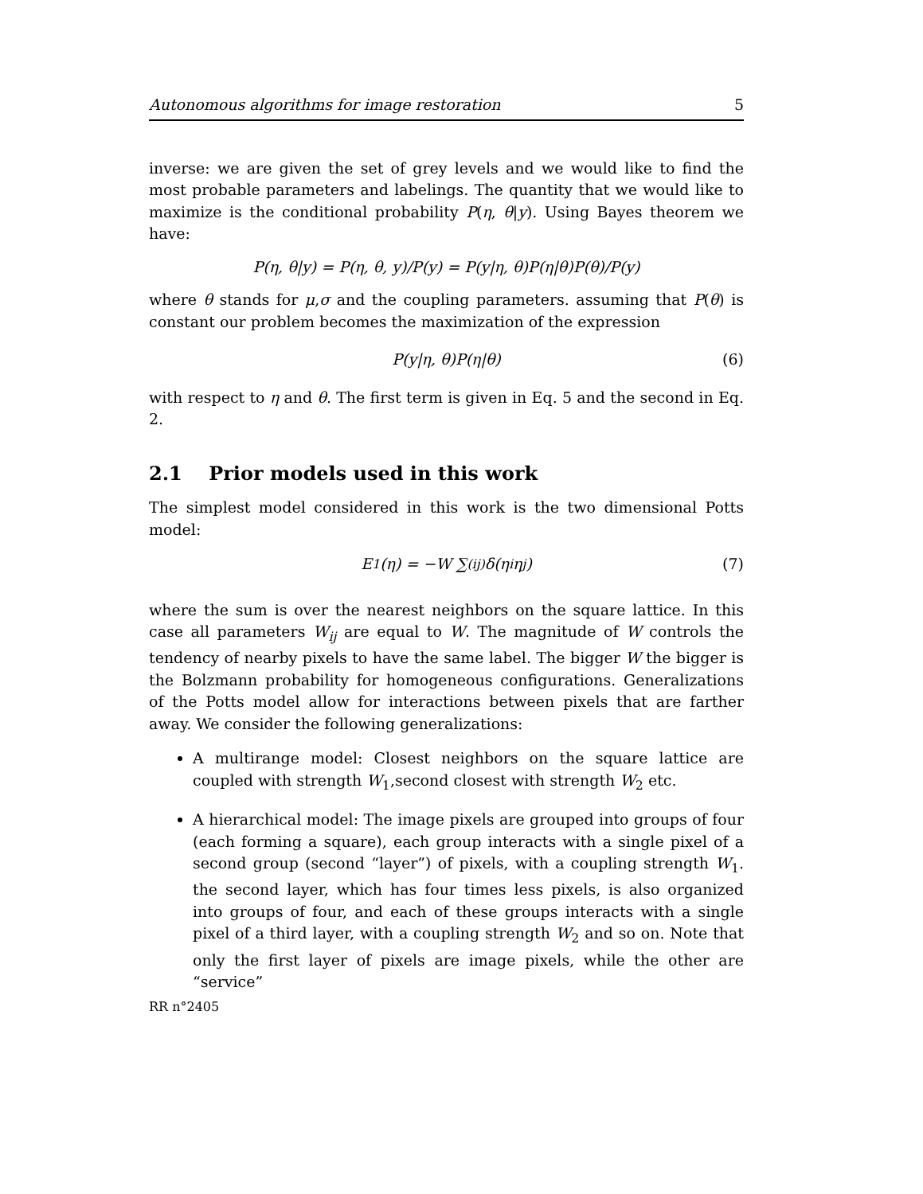Autonomous algorithms for image restoration 5
inverse: we are given the set of grey levels and we would like to find the most probable parameters and labelings. The quantity that we would like to maximize is the conditional probability P(η, θ|y). Using Bayes theorem we have:
P(η, θ|y) = P(η, θ, y)/P(y) = P(y|η, θ)P(η|θ)P(θ)/P(y)
where θ stands for μ,σ and the coupling parameters. assuming that P(θ) is constant our problem becomes the maximization of the expression
P(y|η, θ)P(η|θ) (6)
with respect to η and θ. The first term is given in Eq. 5 and the second in Eq. 2.
2.1 Prior models used in this work
The simplest model considered in this work is the two dimensional Potts model:
E<sub>1</sub>(η) = −W ∑<sub>(ij)</sub> δ(η<sub>i</sub> η<sub>j</sub>) (7)
where the sum is over the nearest neighbors on the square lattice. In this case all parameters W<sub>ij</sub> are equal to W. The magnitude of W controls the tendency of nearby pixels to have the same label. The bigger W the bigger is the Bolzmann probability for homogeneous configurations. Generalizations of the Potts model allow for interactions between pixels that are farther away. We consider the following generalizations:
A multirange model: Closest neighbors on the square lattice are coupled with strength W<sub>1</sub>,second closest with strength W<sub>2</sub> etc.
A hierarchical model: The image pixels are grouped into groups of four (each forming a square), each group interacts with a single pixel of a second group (second “layer”) of pixels, with a coupling strength W<sub>1</sub>. the second layer, which has four times less pixels, is also organized into groups of four, and each of these groups interacts with a single pixel of a third layer, with a coupling strength W<sub>2</sub> and so on. Note that only the first layer of pixels are image pixels, while the other are “service”
RR n°2405